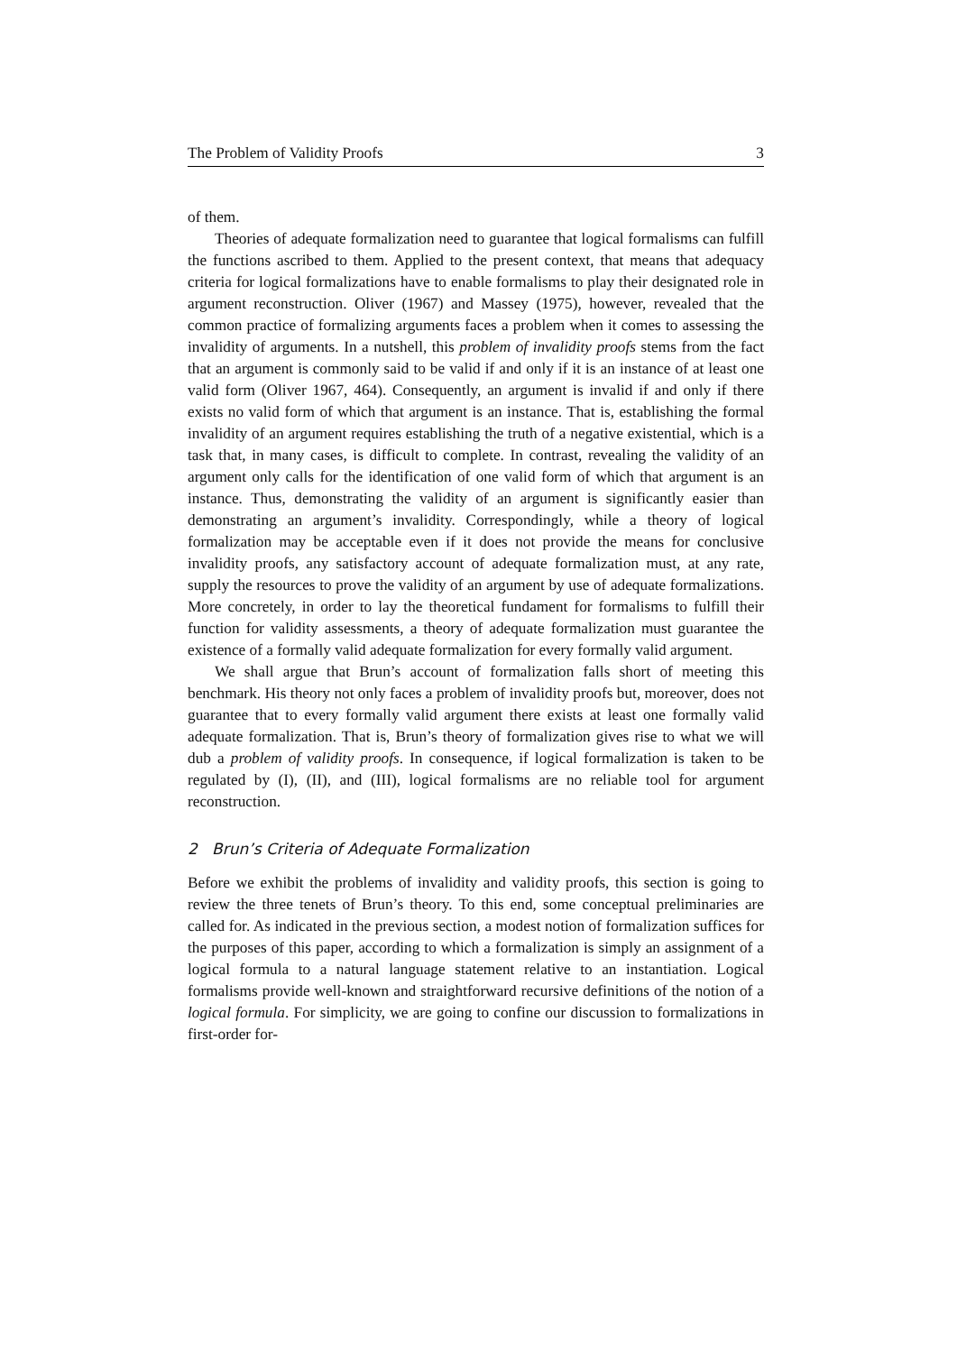The Problem of Validity Proofs 3
of them.
Theories of adequate formalization need to guarantee that logical formalisms can fulfill the functions ascribed to them. Applied to the present context, that means that adequacy criteria for logical formalizations have to enable formalisms to play their designated role in argument reconstruction. Oliver (1967) and Massey (1975), however, revealed that the common practice of formalizing arguments faces a problem when it comes to assessing the invalidity of arguments. In a nutshell, this problem of invalidity proofs stems from the fact that an argument is commonly said to be valid if and only if it is an instance of at least one valid form (Oliver 1967, 464). Consequently, an argument is invalid if and only if there exists no valid form of which that argument is an instance. That is, establishing the formal invalidity of an argument requires establishing the truth of a negative existential, which is a task that, in many cases, is difficult to complete. In contrast, revealing the validity of an argument only calls for the identification of one valid form of which that argument is an instance. Thus, demonstrating the validity of an argument is significantly easier than demonstrating an argument’s invalidity. Correspondingly, while a theory of logical formalization may be acceptable even if it does not provide the means for conclusive invalidity proofs, any satisfactory account of adequate formalization must, at any rate, supply the resources to prove the validity of an argument by use of adequate formalizations. More concretely, in order to lay the theoretical fundament for formalisms to fulfill their function for validity assessments, a theory of adequate formalization must guarantee the existence of a formally valid adequate formalization for every formally valid argument.
We shall argue that Brun’s account of formalization falls short of meeting this benchmark. His theory not only faces a problem of invalidity proofs but, moreover, does not guarantee that to every formally valid argument there exists at least one formally valid adequate formalization. That is, Brun’s theory of formalization gives rise to what we will dub a problem of validity proofs. In consequence, if logical formalization is taken to be regulated by (I), (II), and (III), logical formalisms are no reliable tool for argument reconstruction.
2 Brun’s Criteria of Adequate Formalization
Before we exhibit the problems of invalidity and validity proofs, this section is going to review the three tenets of Brun’s theory. To this end, some conceptual preliminaries are called for. As indicated in the previous section, a modest notion of formalization suffices for the purposes of this paper, according to which a formalization is simply an assignment of a logical formula to a natural language statement relative to an instantiation. Logical formalisms provide well-known and straightforward recursive definitions of the notion of a logical formula. For simplicity, we are going to confine our discussion to formalizations in first-order for-